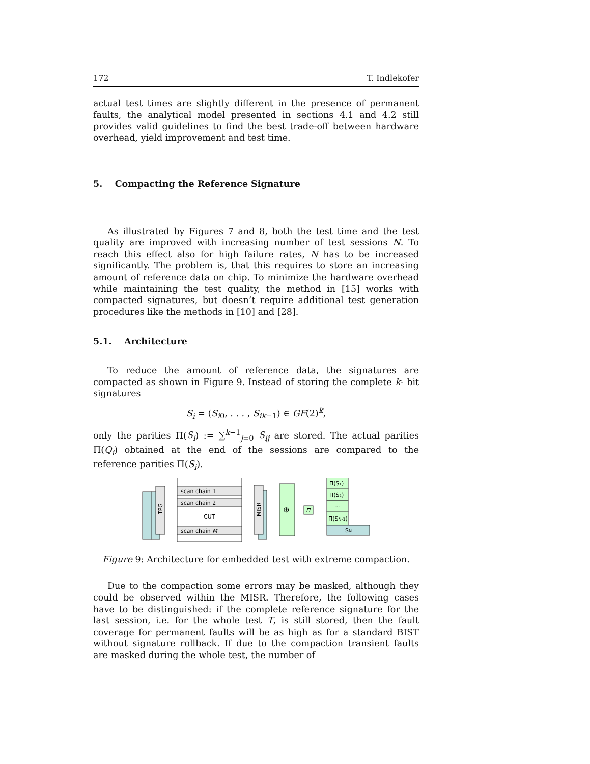172 T. Indlekofer
actual test times are slightly different in the presence of permanent faults, the analytical model presented in sections 4.1 and 4.2 still provides valid guidelines to find the best trade-off between hardware overhead, yield improvement and test time.
5. Compacting the Reference Signature
As illustrated by Figures 7 and 8, both the test time and the test quality are improved with increasing number of test sessions N. To reach this effect also for high failure rates, N has to be increased significantly. The problem is, that this requires to store an increasing amount of reference data on chip. To minimize the hardware overhead while maintaining the test quality, the method in [15] works with compacted signatures, but doesn’t require additional test generation procedures like the methods in [10] and [28].
5.1. Architecture
To reduce the amount of reference data, the signatures are compacted as shown in Figure 9. Instead of storing the complete k- bit signatures
S<sub>i</sub> = (S<sub>i0</sub>, . . . , S<sub>ik−1</sub>) ∈ GF(2)<sup>k</sup>,
only the parities Π(S<sub>i</sub>) := ∑<sup>k−1</sup><sub>j=0</sub> S<sub>ij</sub> are stored. The actual parities Π(Q<sub>i</sub>) obtained at the end of the sessions are compared to the reference parities Π(S<sub>i</sub>).
TPG
scan chain 1
scan chain 2
CUT
scan chain M
MISR
⊕
Π
Π(S₁)
Π(S₂)
...
Π(SN-1)
SN
Figure 9: Architecture for embedded test with extreme compaction.
Due to the compaction some errors may be masked, although they could be observed within the MISR. Therefore, the following cases have to be distinguished: if the complete reference signature for the last session, i.e. for the whole test T, is still stored, then the fault coverage for permanent faults will be as high as for a standard BIST without signature rollback. If due to the compaction transient faults are masked during the whole test, the number of